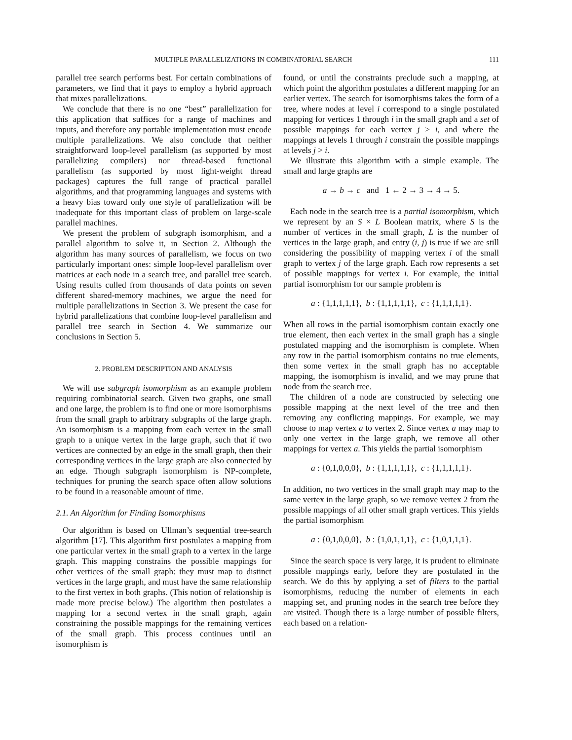MULTIPLE PARALLELIZATIONS IN COMBINATORIAL SEARCH 111
parallel tree search performs best. For certain combinations of parameters, we find that it pays to employ a hybrid approach that mixes parallelizations.
We conclude that there is no one “best” parallelization for this application that suffices for a range of machines and inputs, and therefore any portable implementation must encode multiple parallelizations. We also conclude that neither straightforward loop-level parallelism (as supported by most parallelizing compilers) nor thread-based functional parallelism (as supported by most light-weight thread packages) captures the full range of practical parallel algorithms, and that programming languages and systems with a heavy bias toward only one style of parallelization will be inadequate for this important class of problem on large-scale parallel machines.
We present the problem of subgraph isomorphism, and a parallel algorithm to solve it, in Section 2. Although the algorithm has many sources of parallelism, we focus on two particularly important ones: simple loop-level parallelism over matrices at each node in a search tree, and parallel tree search. Using results culled from thousands of data points on seven different shared-memory machines, we argue the need for multiple parallelizations in Section 3. We present the case for hybrid parallelizations that combine loop-level parallelism and parallel tree search in Section 4. We summarize our conclusions in Section 5.
2. PROBLEM DESCRIPTION AND ANALYSIS
We will use subgraph isomorphism as an example problem requiring combinatorial search. Given two graphs, one small and one large, the problem is to find one or more isomorphisms from the small graph to arbitrary subgraphs of the large graph. An isomorphism is a mapping from each vertex in the small graph to a unique vertex in the large graph, such that if two vertices are connected by an edge in the small graph, then their corresponding vertices in the large graph are also connected by an edge. Though subgraph isomorphism is NP-complete, techniques for pruning the search space often allow solutions to be found in a reasonable amount of time.
2.1. An Algorithm for Finding Isomorphisms
Our algorithm is based on Ullman’s sequential tree-search algorithm [17]. This algorithm first postulates a mapping from one particular vertex in the small graph to a vertex in the large graph. This mapping constrains the possible mappings for other vertices of the small graph: they must map to distinct vertices in the large graph, and must have the same relationship to the first vertex in both graphs. (This notion of relationship is made more precise below.) The algorithm then postulates a mapping for a second vertex in the small graph, again constraining the possible mappings for the remaining vertices of the small graph. This process continues until an isomorphism is
found, or until the constraints preclude such a mapping, at which point the algorithm postulates a different mapping for an earlier vertex. The search for isomorphisms takes the form of a tree, where nodes at level i correspond to a single postulated mapping for vertices 1 through i in the small graph and a set of possible mappings for each vertex j > i, and where the mappings at levels 1 through i constrain the possible mappings at levels j > i.
We illustrate this algorithm with a simple example. The small and large graphs are
a → b → c and 1 ← 2 → 3 → 4 → 5.
Each node in the search tree is a partial isomorphism, which we represent by an S × L Boolean matrix, where S is the number of vertices in the small graph, L is the number of vertices in the large graph, and entry (i, j) is true if we are still considering the possibility of mapping vertex i of the small graph to vertex j of the large graph. Each row represents a set of possible mappings for vertex i. For example, the initial partial isomorphism for our sample problem is
a : {1,1,1,1,1}, b : {1,1,1,1,1}, c : {1,1,1,1,1}.
When all rows in the partial isomorphism contain exactly one true element, then each vertex in the small graph has a single postulated mapping and the isomorphism is complete. When any row in the partial isomorphism contains no true elements, then some vertex in the small graph has no acceptable mapping, the isomorphism is invalid, and we may prune that node from the search tree.
The children of a node are constructed by selecting one possible mapping at the next level of the tree and then removing any conflicting mappings. For example, we may choose to map vertex a to vertex 2. Since vertex a may map to only one vertex in the large graph, we remove all other mappings for vertex a. This yields the partial isomorphism
a : {0,1,0,0,0}, b : {1,1,1,1,1}, c : {1,1,1,1,1}.
In addition, no two vertices in the small graph may map to the same vertex in the large graph, so we remove vertex 2 from the possible mappings of all other small graph vertices. This yields the partial isomorphism
a : {0,1,0,0,0}, b : {1,0,1,1,1}, c : {1,0,1,1,1}.
Since the search space is very large, it is prudent to eliminate possible mappings early, before they are postulated in the search. We do this by applying a set of filters to the partial isomorphisms, reducing the number of elements in each mapping set, and pruning nodes in the search tree before they are visited. Though there is a large number of possible filters, each based on a relation-